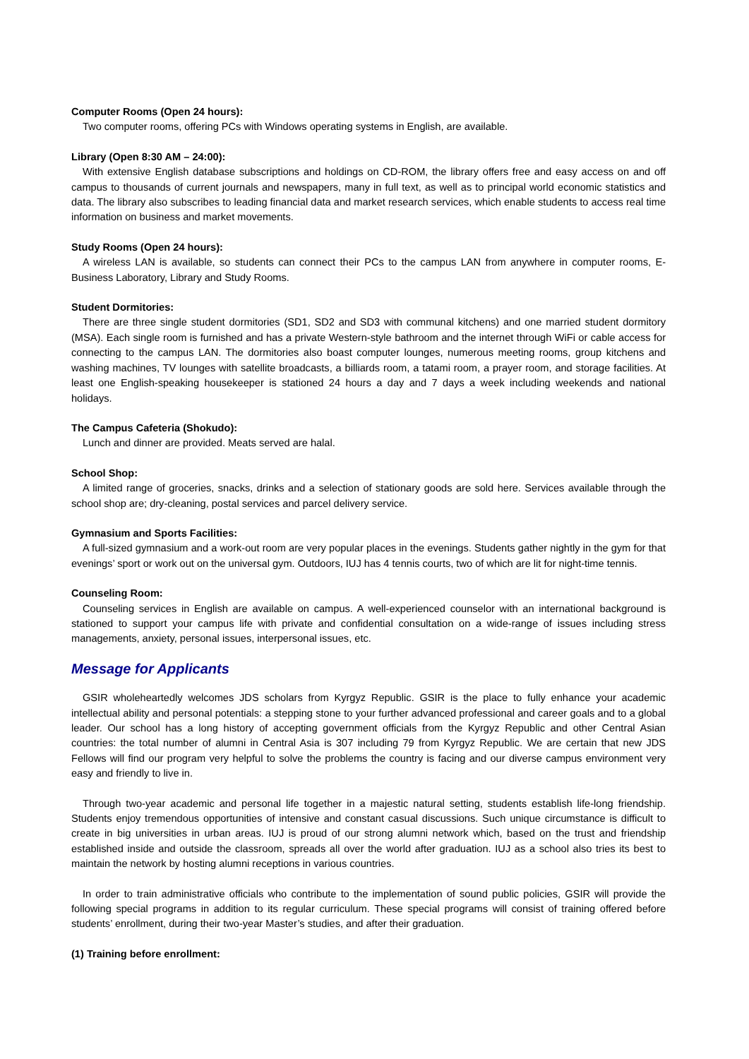Computer Rooms (Open 24 hours):
Two computer rooms, offering PCs with Windows operating systems in English, are available.
Library (Open 8:30 AM – 24:00):
With extensive English database subscriptions and holdings on CD-ROM, the library offers free and easy access on and off campus to thousands of current journals and newspapers, many in full text, as well as to principal world economic statistics and data. The library also subscribes to leading financial data and market research services, which enable students to access real time information on business and market movements.
Study Rooms (Open 24 hours):
A wireless LAN is available, so students can connect their PCs to the campus LAN from anywhere in computer rooms, E-Business Laboratory, Library and Study Rooms.
Student Dormitories:
There are three single student dormitories (SD1, SD2 and SD3 with communal kitchens) and one married student dormitory (MSA). Each single room is furnished and has a private Western-style bathroom and the internet through WiFi or cable access for connecting to the campus LAN. The dormitories also boast computer lounges, numerous meeting rooms, group kitchens and washing machines, TV lounges with satellite broadcasts, a billiards room, a tatami room, a prayer room, and storage facilities. At least one English-speaking housekeeper is stationed 24 hours a day and 7 days a week including weekends and national holidays.
The Campus Cafeteria (Shokudo):
Lunch and dinner are provided. Meats served are halal.
School Shop:
A limited range of groceries, snacks, drinks and a selection of stationary goods are sold here. Services available through the school shop are; dry-cleaning, postal services and parcel delivery service.
Gymnasium and Sports Facilities:
A full-sized gymnasium and a work-out room are very popular places in the evenings. Students gather nightly in the gym for that evenings’ sport or work out on the universal gym. Outdoors, IUJ has 4 tennis courts, two of which are lit for night-time tennis.
Counseling Room:
Counseling services in English are available on campus. A well-experienced counselor with an international background is stationed to support your campus life with private and confidential consultation on a wide-range of issues including stress managements, anxiety, personal issues, interpersonal issues, etc.
Message for Applicants
GSIR wholeheartedly welcomes JDS scholars from Kyrgyz Republic. GSIR is the place to fully enhance your academic intellectual ability and personal potentials: a stepping stone to your further advanced professional and career goals and to a global leader. Our school has a long history of accepting government officials from the Kyrgyz Republic and other Central Asian countries: the total number of alumni in Central Asia is 307 including 79 from Kyrgyz Republic. We are certain that new JDS Fellows will find our program very helpful to solve the problems the country is facing and our diverse campus environment very easy and friendly to live in.
Through two-year academic and personal life together in a majestic natural setting, students establish life-long friendship. Students enjoy tremendous opportunities of intensive and constant casual discussions. Such unique circumstance is difficult to create in big universities in urban areas. IUJ is proud of our strong alumni network which, based on the trust and friendship established inside and outside the classroom, spreads all over the world after graduation. IUJ as a school also tries its best to maintain the network by hosting alumni receptions in various countries.
In order to train administrative officials who contribute to the implementation of sound public policies, GSIR will provide the following special programs in addition to its regular curriculum. These special programs will consist of training offered before students’ enrollment, during their two-year Master’s studies, and after their graduation.
(1) Training before enrollment: